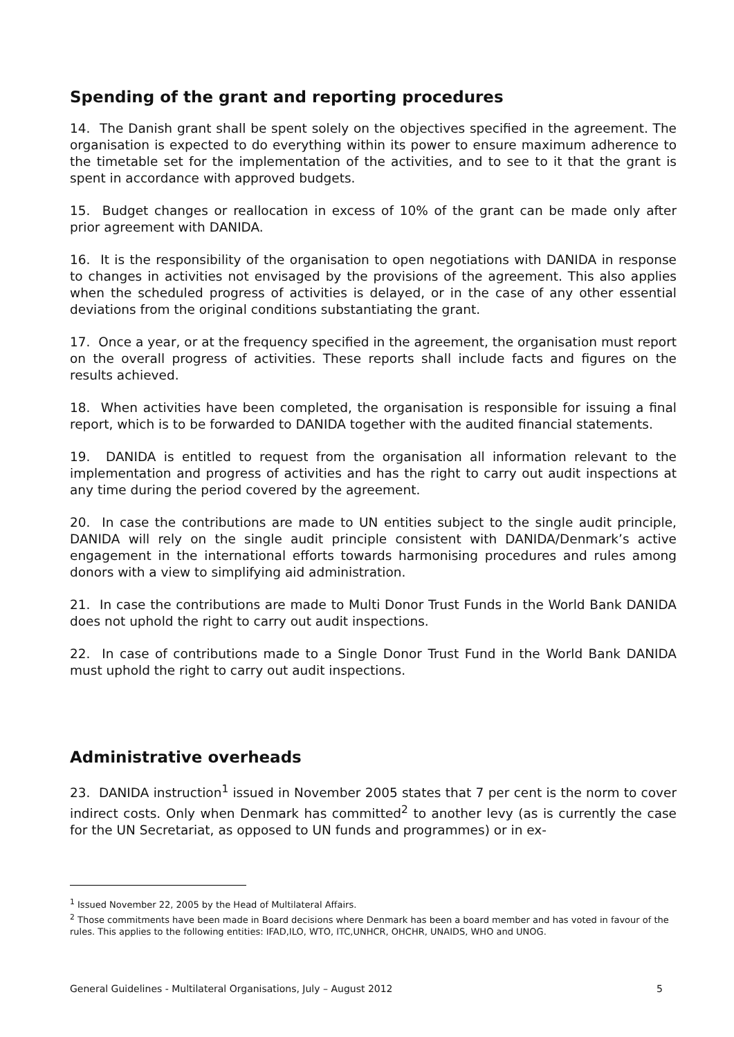Spending of the grant and reporting procedures
14. The Danish grant shall be spent solely on the objectives specified in the agreement. The organisation is expected to do everything within its power to ensure maximum adherence to the timetable set for the implementation of the activities, and to see to it that the grant is spent in accordance with approved budgets.
15. Budget changes or reallocation in excess of 10% of the grant can be made only after prior agreement with DANIDA.
16. It is the responsibility of the organisation to open negotiations with DANIDA in response to changes in activities not envisaged by the provisions of the agreement. This also applies when the scheduled progress of activities is delayed, or in the case of any other essential deviations from the original conditions substantiating the grant.
17. Once a year, or at the frequency specified in the agreement, the organisation must report on the overall progress of activities. These reports shall include facts and figures on the results achieved.
18. When activities have been completed, the organisation is responsible for issuing a final report, which is to be forwarded to DANIDA together with the audited financial statements.
19. DANIDA is entitled to request from the organisation all information relevant to the implementation and progress of activities and has the right to carry out audit inspections at any time during the period covered by the agreement.
20. In case the contributions are made to UN entities subject to the single audit principle, DANIDA will rely on the single audit principle consistent with DANIDA/Denmark’s active engagement in the international efforts towards harmonising procedures and rules among donors with a view to simplifying aid administration.
21. In case the contributions are made to Multi Donor Trust Funds in the World Bank DANIDA does not uphold the right to carry out audit inspections.
22. In case of contributions made to a Single Donor Trust Fund in the World Bank DANIDA must uphold the right to carry out audit inspections.
Administrative overheads
23. DANIDA instruction<sup>1</sup> issued in November 2005 states that 7 per cent is the norm to cover indirect costs. Only when Denmark has committed<sup>2</sup> to another levy (as is currently the case for the UN Secretariat, as opposed to UN funds and programmes) or in ex-
<sup>1</sup> Issued November 22, 2005 by the Head of Multilateral Affairs.
<sup>2</sup> Those commitments have been made in Board decisions where Denmark has been a board member and has voted in favour of the rules. This applies to the following entities: IFAD,ILO, WTO, ITC,UNHCR, OHCHR, UNAIDS, WHO and UNOG.
General Guidelines - Multilateral Organisations, July – August 2012 5